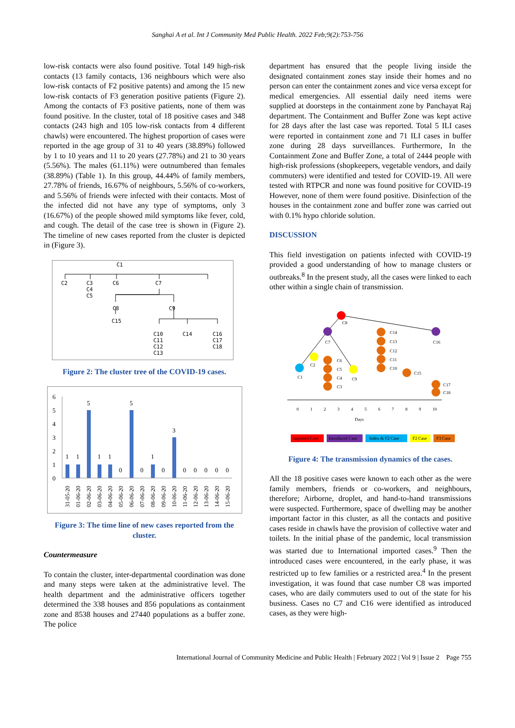Sanghai A et al. Int J Community Med Public Health. 2022 Feb;9(2):753-756
low-risk contacts were also found positive. Total 149 high-risk contacts (13 family contacts, 136 neighbours which were also low-risk contacts of F2 positive patents) and among the 15 new low-risk contacts of F3 generation positive patients (Figure 2). Among the contacts of F3 positive patients, none of them was found positive. In the cluster, total of 18 positive cases and 348 contacts (243 high and 105 low-risk contacts from 4 different chawls) were encountered. The highest proportion of cases were reported in the age group of 31 to 40 years (38.89%) followed by 1 to 10 years and 11 to 20 years (27.78%) and 21 to 30 years (5.56%). The males (61.11%) were outnumbered than females (38.89%) (Table 1). In this group, 44.44% of family members, 27.78% of friends, 16.67% of neighbours, 5.56% of co-workers, and 5.56% of friends were infected with their contacts. Most of the infected did not have any type of symptoms, only 3 (16.67%) of the people showed mild symptoms like fever, cold, and cough. The detail of the case tree is shown in (Figure 2). The timeline of new cases reported from the cluster is depicted in (Figure 3).
C1
C2
C3
C4
C5
C6
C7
C8
C9
C15
C10
C11
C12
C13
C14
C16
C17
C18
Figure 2: The cluster tree of the COVID-19 cases.
6
5
4
3
2
1
0
1
1
5
1
1
0
5
0
1
0
3
0
0
0
0
0
31-05-20
01-06-20
02-06-20
03-06-20
04-06-20
05-06-20
06-06-20
07-06-20
08-06-20
09-06-20
10-06-20
11-06-20
12-06-20
13-06-20
14-06-20
15-06-20
Figure 3: The time line of new cases reported from the cluster.
Countermeasure
To contain the cluster, inter-departmental coordination was done and many steps were taken at the administrative level. The health department and the administrative officers together determined the 338 houses and 856 populations as containment zone and 8538 houses and 27440 populations as a buffer zone. The police
department has ensured that the people living inside the designated containment zones stay inside their homes and no person can enter the containment zones and vice versa except for medical emergencies. All essential daily need items were supplied at doorsteps in the containment zone by Panchayat Raj department. The Containment and Buffer Zone was kept active for 28 days after the last case was reported. Total 5 ILI cases were reported in containment zone and 71 ILI cases in buffer zone during 28 days surveillances. Furthermore, In the Containment Zone and Buffer Zone, a total of 2444 people with high-risk professions (shopkeepers, vegetable vendors, and daily commuters) were identified and tested for COVID-19. All were tested with RTPCR and none was found positive for COVID-19 However, none of them were found positive. Disinfection of the houses in the containment zone and buffer zone was carried out with 0.1% hypo chloride solution.
DISCUSSION
This field investigation on patients infected with COVID-19 provided a good understanding of how to manage clusters or outbreaks.<sup>8</sup> In the present study, all the cases were linked to each other within a single chain of transmission.
C8
C7
C16
C1
C2
C9
C6
C5
C4
C3
C14
C13
C12
C11
C10
C15
C17
C18
0
1
2
3
4
5
6
7
8
9
10
Days
Imported Case
Introduced Case
Index & F2 Case
F2 Case
F3 Case
Figure 4: The transmission dynamics of the cases.
All the 18 positive cases were known to each other as the were family members, friends or co-workers, and neighbours, therefore; Airborne, droplet, and hand-to-hand transmissions were suspected. Furthermore, space of dwelling may be another important factor in this cluster, as all the contacts and positive cases reside in chawls have the provision of collective water and toilets. In the initial phase of the pandemic, local transmission was started due to International imported cases.<sup>9</sup> Then the introduced cases were encountered, in the early phase, it was restricted up to few families or a restricted area.<sup>4</sup> In the present investigation, it was found that case number C8 was imported cases, who are daily commuters used to out of the state for his business. Cases no C7 and C16 were identified as introduced cases, as they were high-
International Journal of Community Medicine and Public Health | February 2022 | Vol 9 | Issue 2 Page 755